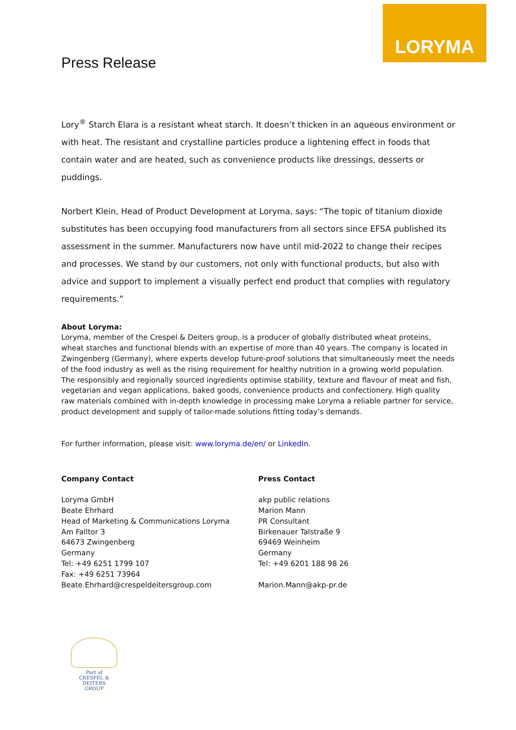LORYMA
Press Release
Lory<sup>®</sup> Starch Elara is a resistant wheat starch. It doesn’t thicken in an aqueous environment or with heat. The resistant and crystalline particles produce a lightening effect in foods that contain water and are heated, such as convenience products like dressings, desserts or puddings.
Norbert Klein, Head of Product Development at Loryma, says: “The topic of titanium dioxide substitutes has been occupying food manufacturers from all sectors since EFSA published its assessment in the summer. Manufacturers now have until mid-2022 to change their recipes and processes. We stand by our customers, not only with functional products, but also with advice and support to implement a visually perfect end product that complies with regulatory requirements.”
About Loryma:
Loryma, member of the Crespel & Deiters group, is a producer of globally distributed wheat proteins, wheat starches and functional blends with an expertise of more than 40 years. The company is located in Zwingenberg (Germany), where experts develop future-proof solutions that simultaneously meet the needs of the food industry as well as the rising requirement for healthy nutrition in a growing world population. The responsibly and regionally sourced ingredients optimise stability, texture and flavour of meat and fish, vegetarian and vegan applications, baked goods, convenience products and confectionery. High quality raw materials combined with in-depth knowledge in processing make Loryma a reliable partner for service, product development and supply of tailor-made solutions fitting today’s demands.
For further information, please visit: www.loryma.de/en/ or LinkedIn.
Company Contact
Loryma GmbH
Beate Ehrhard
Head of Marketing & Communications Loryma
Am Falltor 3
64673 Zwingenberg
Germany
Tel: +49 6251 1799 107
Fax: +49 6251 73964
Beate.Ehrhard@crespeldeitersgroup.com
Press Contact
akp public relations
Marion Mann
PR Consultant
Birkenauer Talstraße 9
69469 Weinheim
Germany
Tel: +49 6201 188 98 26
Marion.Mann@akp-pr.de
Part of
CRESPEL & DEITERS
GROUP